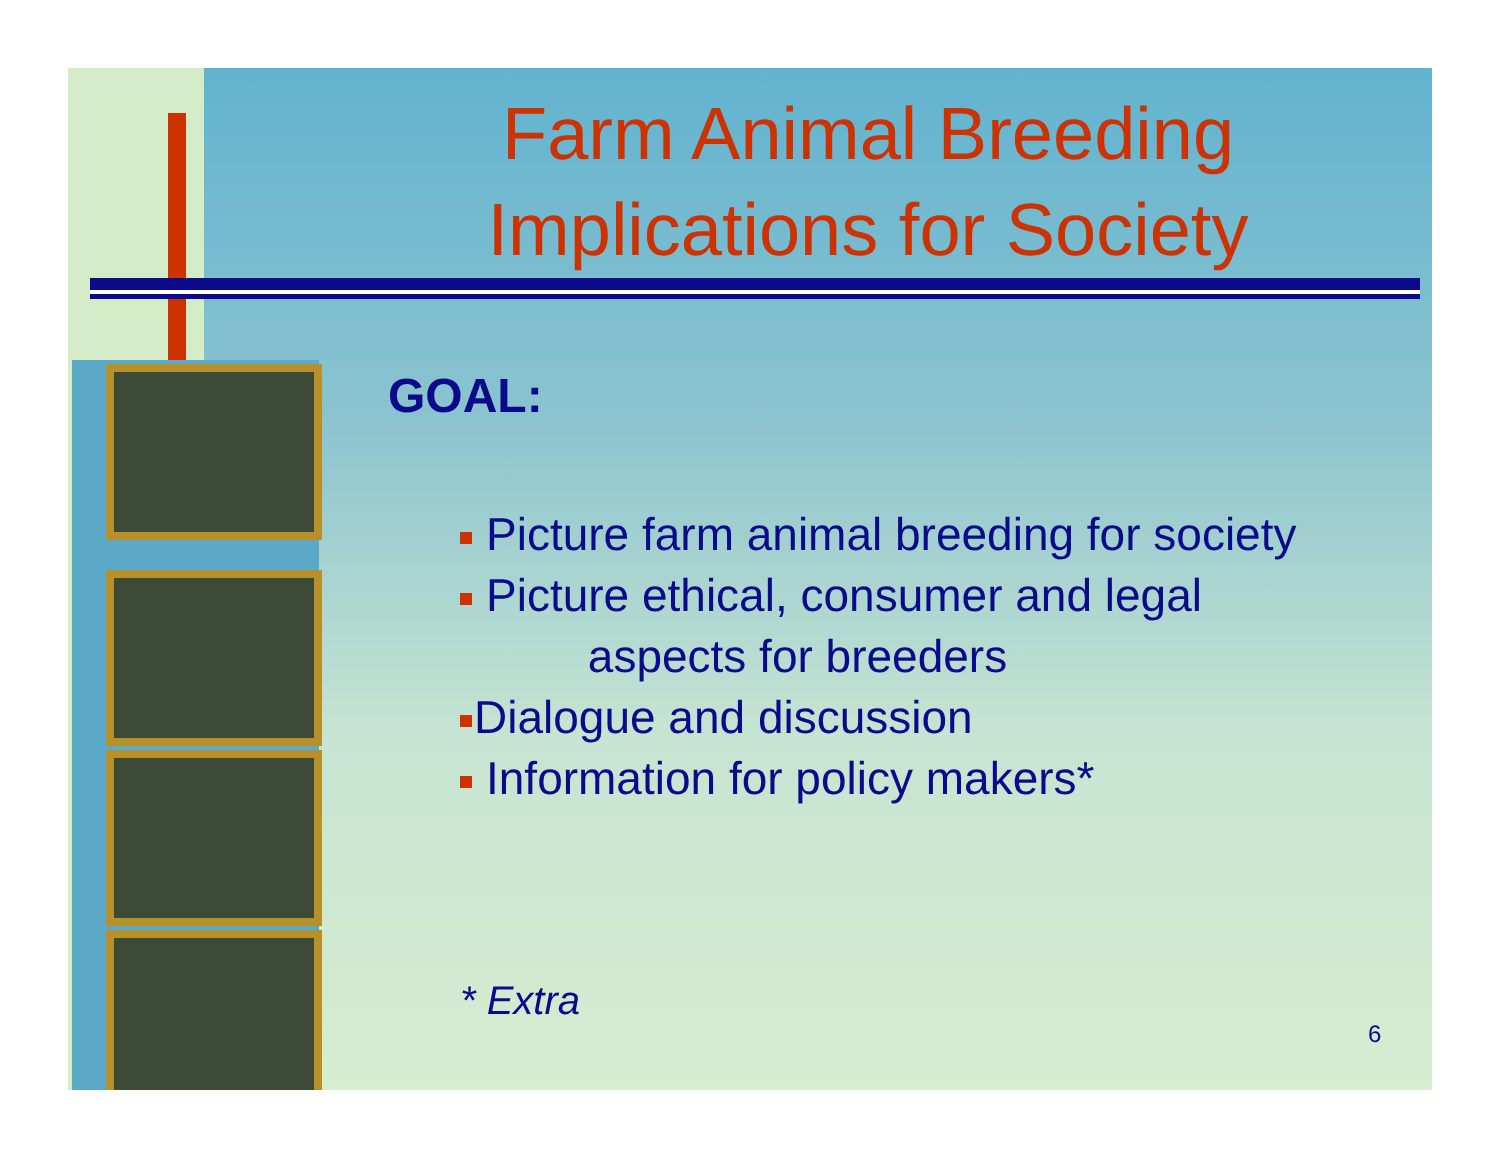Farm Animal Breeding Implications for Society
GOAL:
Picture farm animal breeding for society
Picture ethical, consumer and legal
aspects for breeders
Dialogue and discussion
Information for policy makers*
* Extra
6